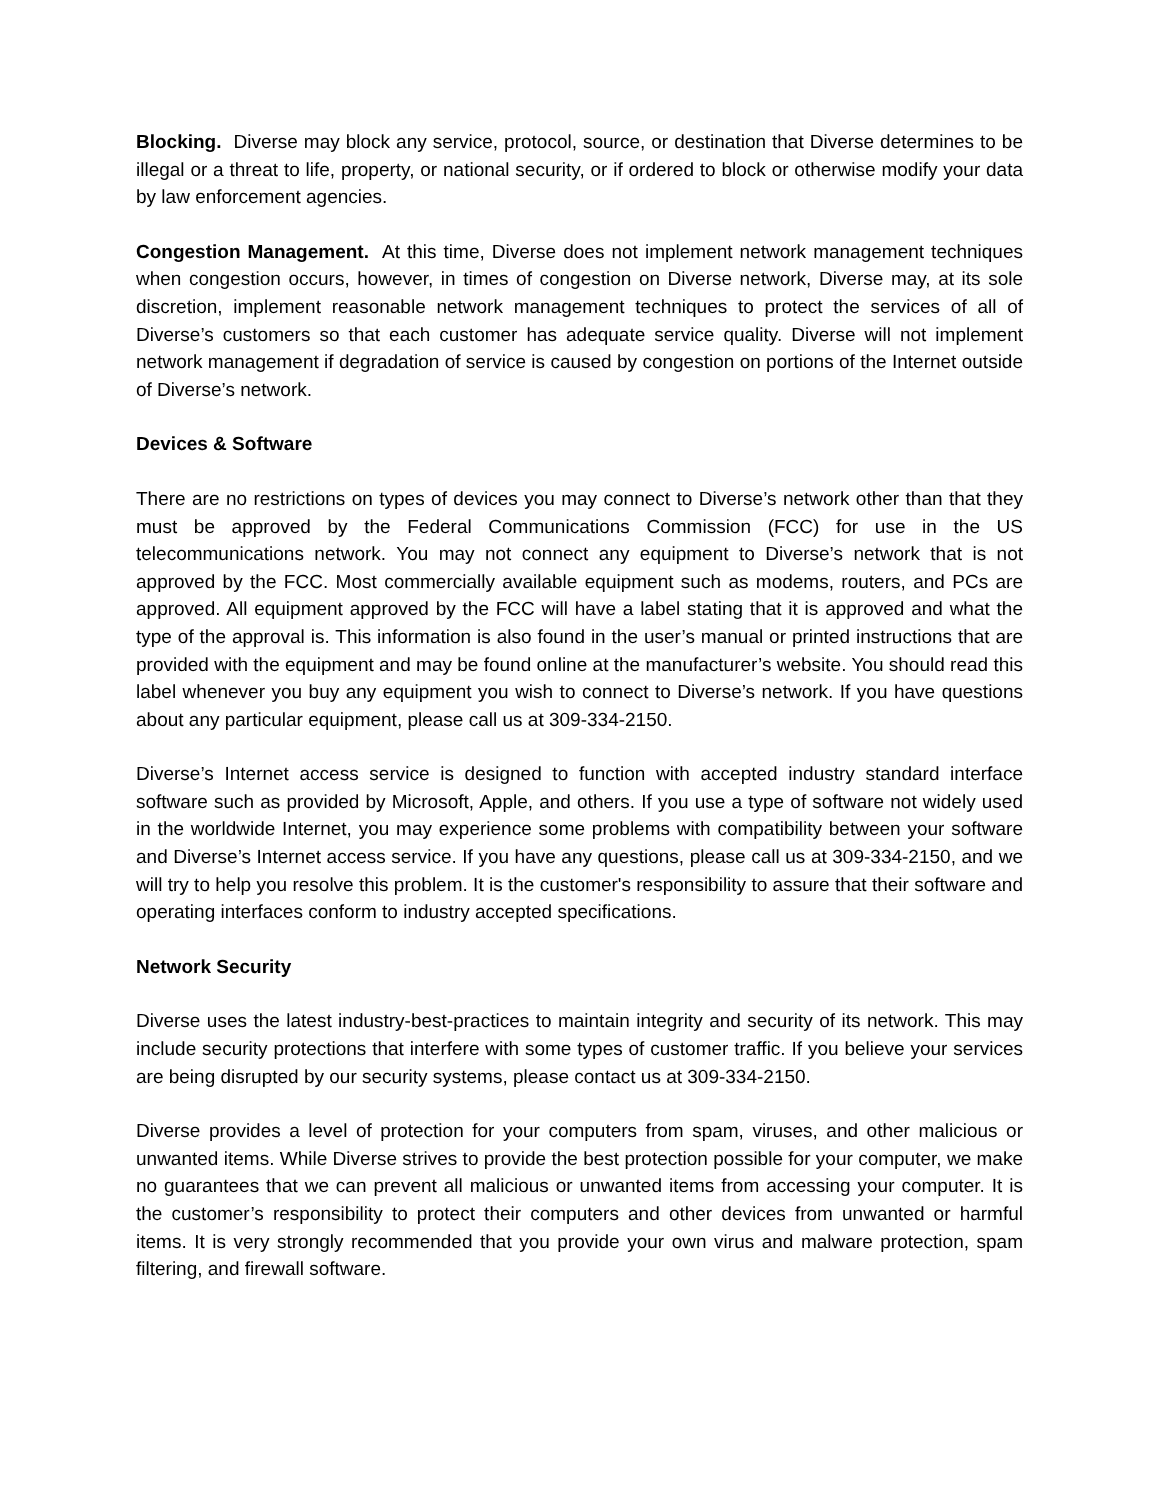Blocking. Diverse may block any service, protocol, source, or destination that Diverse determines to be illegal or a threat to life, property, or national security, or if ordered to block or otherwise modify your data by law enforcement agencies.
Congestion Management. At this time, Diverse does not implement network management techniques when congestion occurs, however, in times of congestion on Diverse network, Diverse may, at its sole discretion, implement reasonable network management techniques to protect the services of all of Diverse’s customers so that each customer has adequate service quality. Diverse will not implement network management if degradation of service is caused by congestion on portions of the Internet outside of Diverse’s network.
Devices & Software
There are no restrictions on types of devices you may connect to Diverse’s network other than that they must be approved by the Federal Communications Commission (FCC) for use in the US telecommunications network. You may not connect any equipment to Diverse’s network that is not approved by the FCC. Most commercially available equipment such as modems, routers, and PCs are approved. All equipment approved by the FCC will have a label stating that it is approved and what the type of the approval is. This information is also found in the user’s manual or printed instructions that are provided with the equipment and may be found online at the manufacturer’s website. You should read this label whenever you buy any equipment you wish to connect to Diverse’s network. If you have questions about any particular equipment, please call us at 309-334-2150.
Diverse’s Internet access service is designed to function with accepted industry standard interface software such as provided by Microsoft, Apple, and others. If you use a type of software not widely used in the worldwide Internet, you may experience some problems with compatibility between your software and Diverse’s Internet access service. If you have any questions, please call us at 309-334-2150, and we will try to help you resolve this problem. It is the customer's responsibility to assure that their software and operating interfaces conform to industry accepted specifications.
Network Security
Diverse uses the latest industry-best-practices to maintain integrity and security of its network. This may include security protections that interfere with some types of customer traffic. If you believe your services are being disrupted by our security systems, please contact us at 309-334-2150.
Diverse provides a level of protection for your computers from spam, viruses, and other malicious or unwanted items. While Diverse strives to provide the best protection possible for your computer, we make no guarantees that we can prevent all malicious or unwanted items from accessing your computer. It is the customer’s responsibility to protect their computers and other devices from unwanted or harmful items. It is very strongly recommended that you provide your own virus and malware protection, spam filtering, and firewall software.